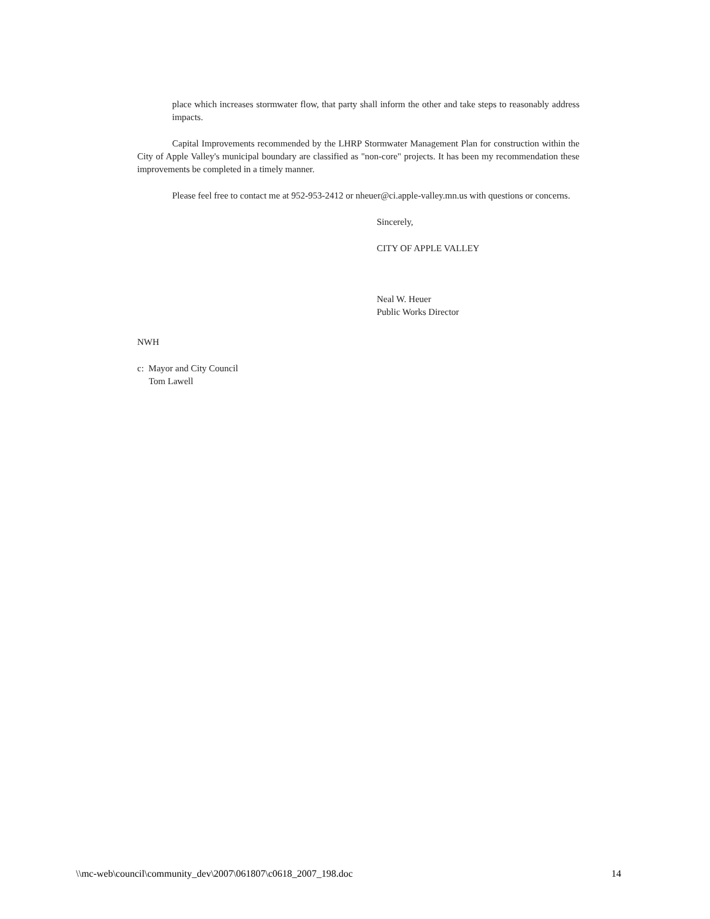place which increases stormwater flow, that party shall inform the other and take steps to reasonably address impacts.
Capital Improvements recommended by the LHRP Stormwater Management Plan for construction within the City of Apple Valley's municipal boundary are classified as "non-core" projects. It has been my recommendation these improvements be completed in a timely manner.
Please feel free to contact me at 952-953-2412 or nheuer@ci.apple-valley.mn.us with questions or concerns.
Sincerely,
CITY OF APPLE VALLEY
Neal W. Heuer
Public Works Director
NWH
c: Mayor and City Council
Tom Lawell
\\mc-web\council\community_dev\2007\061807\c0618_2007_198.doc 14